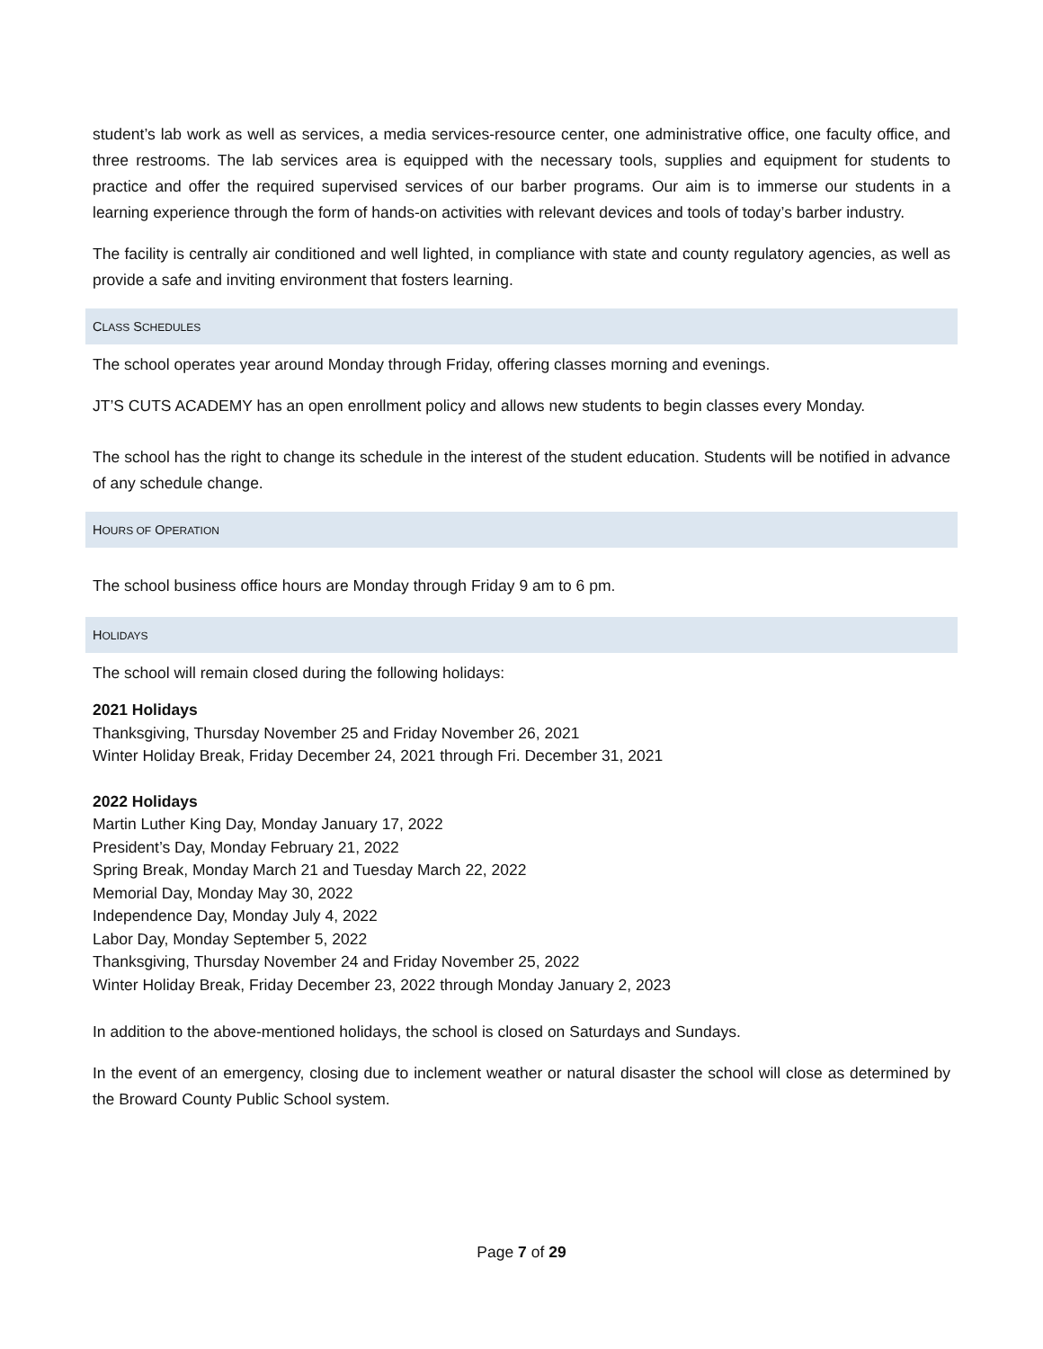student’s lab work as well as services, a media services-resource center, one administrative office, one faculty office, and three restrooms. The lab services area is equipped with the necessary tools, supplies and equipment for students to practice and offer the required supervised services of our barber programs. Our aim is to immerse our students in a learning experience through the form of hands-on activities with relevant devices and tools of today’s barber industry.
The facility is centrally air conditioned and well lighted, in compliance with state and county regulatory agencies, as well as provide a safe and inviting environment that fosters learning.
CLASS SCHEDULES
The school operates year around Monday through Friday, offering classes morning and evenings.
JT’S CUTS ACADEMY has an open enrollment policy and allows new students to begin classes every Monday.
The school has the right to change its schedule in the interest of the student education. Students will be notified in advance of any schedule change.
HOURS OF OPERATION
The school business office hours are Monday through Friday 9 am to 6 pm.
HOLIDAYS
The school will remain closed during the following holidays:
2021 Holidays
Thanksgiving, Thursday November 25 and Friday November 26, 2021
Winter Holiday Break, Friday December 24, 2021 through Fri. December 31, 2021
2022 Holidays
Martin Luther King Day, Monday January 17, 2022
President’s Day, Monday February 21, 2022
Spring Break, Monday March 21 and Tuesday March 22, 2022
Memorial Day, Monday May 30, 2022
Independence Day, Monday July 4, 2022
Labor Day, Monday September 5, 2022
Thanksgiving, Thursday November 24 and Friday November 25, 2022
Winter Holiday Break, Friday December 23, 2022 through Monday January 2, 2023
In addition to the above-mentioned holidays, the school is closed on Saturdays and Sundays.
In the event of an emergency, closing due to inclement weather or natural disaster the school will close as determined by the Broward County Public School system.
Page 7 of 29